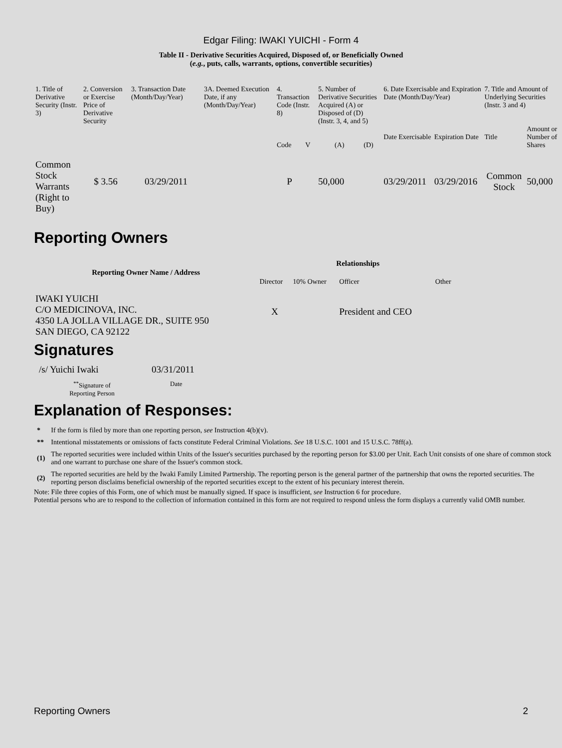Edgar Filing: IWAKI YUICHI - Form 4
Table II - Derivative Securities Acquired, Disposed of, or Beneficially Owned
(e.g., puts, calls, warrants, options, convertible securities)
| 1. Title of Derivative Security (Instr. 3) | 2. Conversion or Exercise Price of Derivative Security | 3. Transaction Date (Month/Day/Year) | 3A. Deemed Execution Date, if any (Month/Day/Year) | 4. Transaction Code (Instr. 8) | | 5. Number of Derivative Securities Acquired (A) or Disposed of (D) (Instr. 3, 4, and 5) | | 6. Date Exercisable and Expiration Date (Month/Day/Year) | | 7. Title and Amount of Underlying Securities (Instr. 3 and 4) | |
| | | | | Code | V | (A) | (D) | Date Exercisable | Expiration Date | Title | Amount or Number of Shares |
| Common Stock Warrants (Right to Buy) | $ 3.56 | 03/29/2011 | | P | | 50,000 | | 03/29/2011 | 03/29/2016 | Common Stock | 50,000 |
Reporting Owners
| Reporting Owner Name / Address | Relationships | | | |
| --- | --- | --- | --- | --- |
| | Director | 10% Owner | Officer | Other |
| IWAKI YUICHI C/O MEDICINOVA, INC. 4350 LA JOLLA VILLAGE DR., SUITE 950 SAN DIEGO, CA 92122 | X | | President and CEO | |
Signatures
| /s/ Yuichi Iwaki | 03/31/2011 |
| <sup>**</sup> Signature of Reporting Person | Date |
Explanation of Responses:
| * | If the form is filed by more than one reporting person, see Instruction 4(b)(v). |
| ** | Intentional misstatements or omissions of facts constitute Federal Criminal Violations. See 18 U.S.C. 1001 and 15 U.S.C. 78ff(a). |
| (1) | The reported securities were included within Units of the Issuer's securities purchased by the reporting person for $3.00 per Unit. Each Unit consists of one share of common stock and one warrant to purchase one share of the Issuer's common stock. |
| (2) | The reported securities are held by the Iwaki Family Limited Partnership. The reporting person is the general partner of the partnership that owns the reported securities. The reporting person disclaims beneficial ownership of the reported securities except to the extent of his pecuniary interest therein. |
Note: File three copies of this Form, one of which must be manually signed. If space is insufficient, see Instruction 6 for procedure.
Potential persons who are to respond to the collection of information contained in this form are not required to respond unless the form displays a currently valid OMB number.
Reporting Owners 2